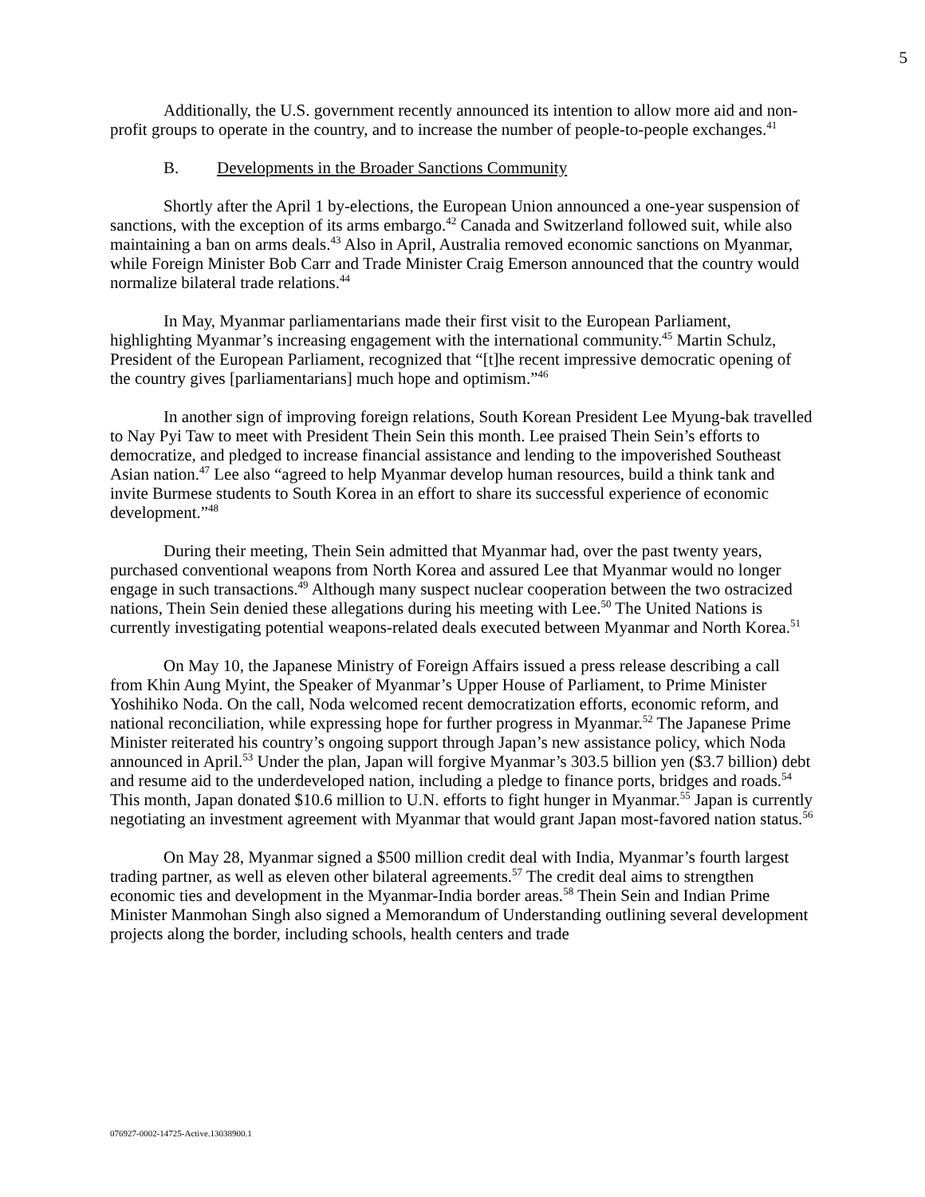5
Additionally, the U.S. government recently announced its intention to allow more aid and non-profit groups to operate in the country, and to increase the number of people-to-people exchanges.<sup>41</sup>
B. Developments in the Broader Sanctions Community
Shortly after the April 1 by-elections, the European Union announced a one-year suspension of sanctions, with the exception of its arms embargo.<sup>42</sup> Canada and Switzerland followed suit, while also maintaining a ban on arms deals.<sup>43</sup> Also in April, Australia removed economic sanctions on Myanmar, while Foreign Minister Bob Carr and Trade Minister Craig Emerson announced that the country would normalize bilateral trade relations.<sup>44</sup>
In May, Myanmar parliamentarians made their first visit to the European Parliament, highlighting Myanmar’s increasing engagement with the international community.<sup>45</sup> Martin Schulz, President of the European Parliament, recognized that “[t]he recent impressive democratic opening of the country gives [parliamentarians] much hope and optimism.”<sup>46</sup>
In another sign of improving foreign relations, South Korean President Lee Myung-bak travelled to Nay Pyi Taw to meet with President Thein Sein this month. Lee praised Thein Sein’s efforts to democratize, and pledged to increase financial assistance and lending to the impoverished Southeast Asian nation.<sup>47</sup> Lee also “agreed to help Myanmar develop human resources, build a think tank and invite Burmese students to South Korea in an effort to share its successful experience of economic development.”<sup>48</sup>
During their meeting, Thein Sein admitted that Myanmar had, over the past twenty years, purchased conventional weapons from North Korea and assured Lee that Myanmar would no longer engage in such transactions.<sup>49</sup> Although many suspect nuclear cooperation between the two ostracized nations, Thein Sein denied these allegations during his meeting with Lee.<sup>50</sup> The United Nations is currently investigating potential weapons-related deals executed between Myanmar and North Korea.<sup>51</sup>
On May 10, the Japanese Ministry of Foreign Affairs issued a press release describing a call from Khin Aung Myint, the Speaker of Myanmar’s Upper House of Parliament, to Prime Minister Yoshihiko Noda. On the call, Noda welcomed recent democratization efforts, economic reform, and national reconciliation, while expressing hope for further progress in Myanmar.<sup>52</sup> The Japanese Prime Minister reiterated his country’s ongoing support through Japan’s new assistance policy, which Noda announced in April.<sup>53</sup> Under the plan, Japan will forgive Myanmar’s 303.5 billion yen ($3.7 billion) debt and resume aid to the underdeveloped nation, including a pledge to finance ports, bridges and roads.<sup>54</sup> This month, Japan donated $10.6 million to U.N. efforts to fight hunger in Myanmar.<sup>55</sup> Japan is currently negotiating an investment agreement with Myanmar that would grant Japan most-favored nation status.<sup>56</sup>
On May 28, Myanmar signed a $500 million credit deal with India, Myanmar’s fourth largest trading partner, as well as eleven other bilateral agreements.<sup>57</sup> The credit deal aims to strengthen economic ties and development in the Myanmar-India border areas.<sup>58</sup> Thein Sein and Indian Prime Minister Manmohan Singh also signed a Memorandum of Understanding outlining several development projects along the border, including schools, health centers and trade
076927-0002-14725-Active.13038900.1